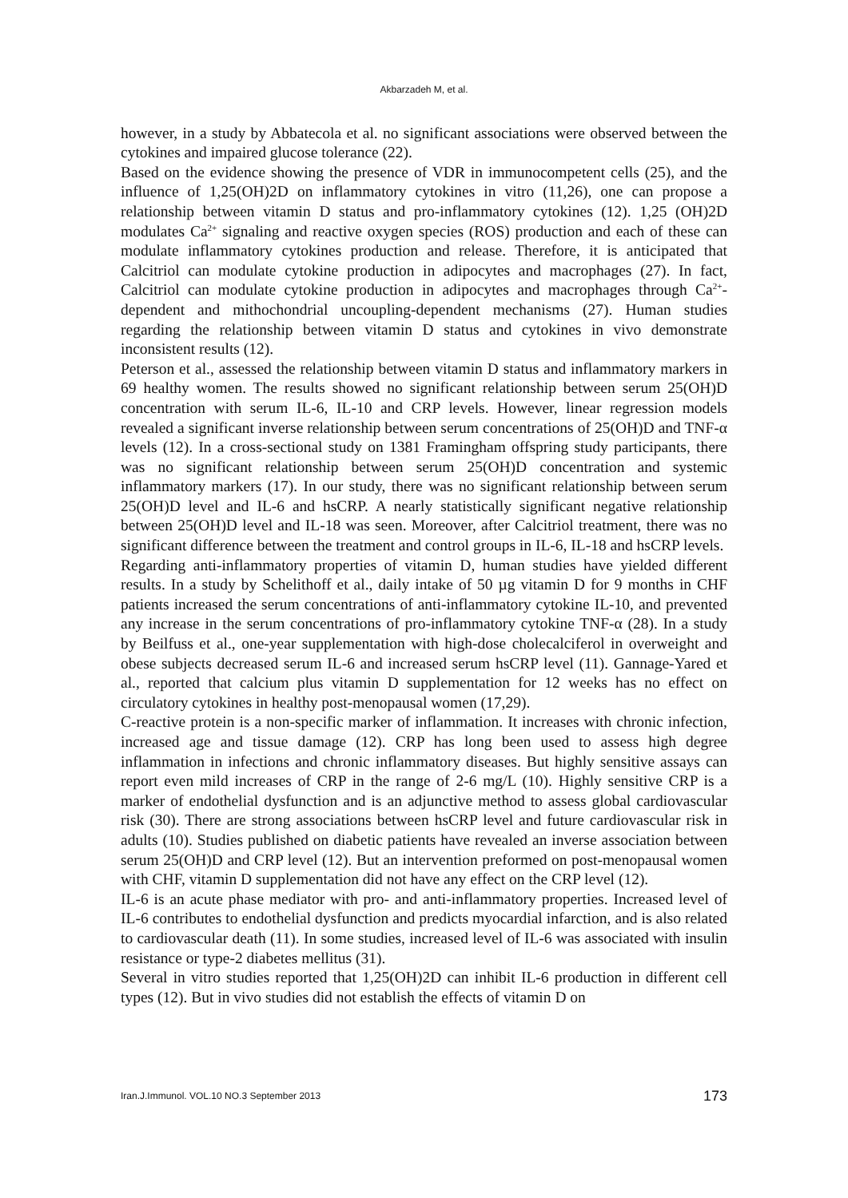Akbarzadeh M, et al.
however, in a study by Abbatecola et al. no significant associations were observed between the cytokines and impaired glucose tolerance (22).
Based on the evidence showing the presence of VDR in immunocompetent cells (25), and the influence of 1,25(OH)2D on inflammatory cytokines in vitro (11,26), one can propose a relationship between vitamin D status and pro-inflammatory cytokines (12). 1,25 (OH)2D modulates Ca<sup>2+</sup> signaling and reactive oxygen species (ROS) production and each of these can modulate inflammatory cytokines production and release. Therefore, it is anticipated that Calcitriol can modulate cytokine production in adipocytes and macrophages (27). In fact, Calcitriol can modulate cytokine production in adipocytes and macrophages through Ca<sup>2+</sup>-dependent and mithochondrial uncoupling-dependent mechanisms (27). Human studies regarding the relationship between vitamin D status and cytokines in vivo demonstrate inconsistent results (12).
Peterson et al., assessed the relationship between vitamin D status and inflammatory markers in 69 healthy women. The results showed no significant relationship between serum 25(OH)D concentration with serum IL-6, IL-10 and CRP levels. However, linear regression models revealed a significant inverse relationship between serum concentrations of 25(OH)D and TNF-α levels (12). In a cross-sectional study on 1381 Framingham offspring study participants, there was no significant relationship between serum 25(OH)D concentration and systemic inflammatory markers (17). In our study, there was no significant relationship between serum 25(OH)D level and IL-6 and hsCRP. A nearly statistically significant negative relationship between 25(OH)D level and IL-18 was seen. Moreover, after Calcitriol treatment, there was no significant difference between the treatment and control groups in IL-6, IL-18 and hsCRP levels.
Regarding anti-inflammatory properties of vitamin D, human studies have yielded different results. In a study by Schelithoff et al., daily intake of 50 µg vitamin D for 9 months in CHF patients increased the serum concentrations of anti-inflammatory cytokine IL-10, and prevented any increase in the serum concentrations of pro-inflammatory cytokine TNF-α (28). In a study by Beilfuss et al., one-year supplementation with high-dose cholecalciferol in overweight and obese subjects decreased serum IL-6 and increased serum hsCRP level (11). Gannage-Yared et al., reported that calcium plus vitamin D supplementation for 12 weeks has no effect on circulatory cytokines in healthy post-menopausal women (17,29).
C-reactive protein is a non-specific marker of inflammation. It increases with chronic infection, increased age and tissue damage (12). CRP has long been used to assess high degree inflammation in infections and chronic inflammatory diseases. But highly sensitive assays can report even mild increases of CRP in the range of 2-6 mg/L (10). Highly sensitive CRP is a marker of endothelial dysfunction and is an adjunctive method to assess global cardiovascular risk (30). There are strong associations between hsCRP level and future cardiovascular risk in adults (10). Studies published on diabetic patients have revealed an inverse association between serum 25(OH)D and CRP level (12). But an intervention preformed on post-menopausal women with CHF, vitamin D supplementation did not have any effect on the CRP level (12).
IL-6 is an acute phase mediator with pro- and anti-inflammatory properties. Increased level of IL-6 contributes to endothelial dysfunction and predicts myocardial infarction, and is also related to cardiovascular death (11). In some studies, increased level of IL-6 was associated with insulin resistance or type-2 diabetes mellitus (31).
Several in vitro studies reported that 1,25(OH)2D can inhibit IL-6 production in different cell types (12). But in vivo studies did not establish the effects of vitamin D on
Iran.J.Immunol. VOL.10 NO.3 September 2013 173